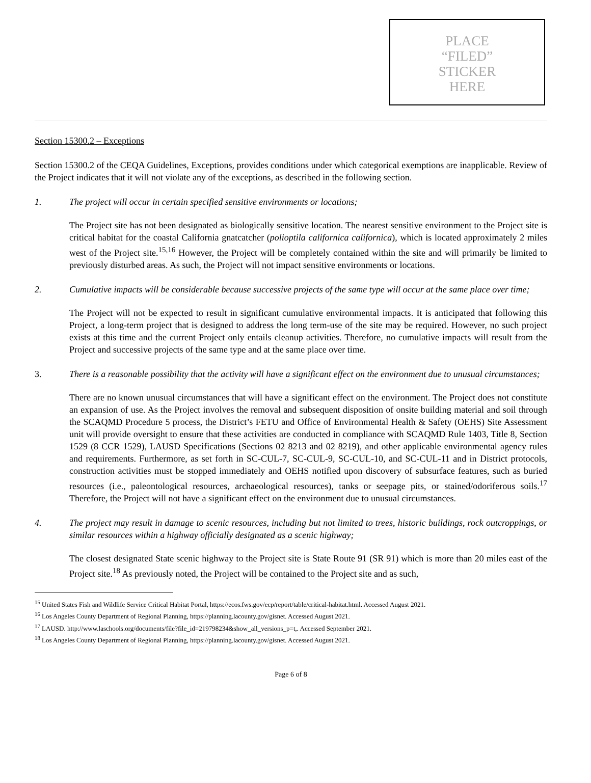PLACE
“FILED”
STICKER
HERE
Section 15300.2 – Exceptions
Section 15300.2 of the CEQA Guidelines, Exceptions, provides conditions under which categorical exemptions are inapplicable. Review of the Project indicates that it will not violate any of the exceptions, as described in the following section.
1. The project will occur in certain specified sensitive environments or locations;
The Project site has not been designated as biologically sensitive location. The nearest sensitive environment to the Project site is critical habitat for the coastal California gnatcatcher (polioptila californica californica), which is located approximately 2 miles west of the Project site.<sup>15,16</sup> However, the Project will be completely contained within the site and will primarily be limited to previously disturbed areas. As such, the Project will not impact sensitive environments or locations.
2. Cumulative impacts will be considerable because successive projects of the same type will occur at the same place over time;
The Project will not be expected to result in significant cumulative environmental impacts. It is anticipated that following this Project, a long-term project that is designed to address the long term-use of the site may be required. However, no such project exists at this time and the current Project only entails cleanup activities. Therefore, no cumulative impacts will result from the Project and successive projects of the same type and at the same place over time.
3. There is a reasonable possibility that the activity will have a significant effect on the environment due to unusual circumstances;
There are no known unusual circumstances that will have a significant effect on the environment. The Project does not constitute an expansion of use. As the Project involves the removal and subsequent disposition of onsite building material and soil through the SCAQMD Procedure 5 process, the District’s FETU and Office of Environmental Health & Safety (OEHS) Site Assessment unit will provide oversight to ensure that these activities are conducted in compliance with SCAQMD Rule 1403, Title 8, Section 1529 (8 CCR 1529), LAUSD Specifications (Sections 02 8213 and 02 8219), and other applicable environmental agency rules and requirements. Furthermore, as set forth in SC-CUL-7, SC-CUL-9, SC-CUL-10, and SC-CUL-11 and in District protocols, construction activities must be stopped immediately and OEHS notified upon discovery of subsurface features, such as buried resources (i.e., paleontological resources, archaeological resources), tanks or seepage pits, or stained/odoriferous soils.<sup>17</sup> Therefore, the Project will not have a significant effect on the environment due to unusual circumstances.
4. The project may result in damage to scenic resources, including but not limited to trees, historic buildings, rock outcroppings, or similar resources within a highway officially designated as a scenic highway;
The closest designated State scenic highway to the Project site is State Route 91 (SR 91) which is more than 20 miles east of the Project site.<sup>18</sup> As previously noted, the Project will be contained to the Project site and as such,
<sup>15</sup> United States Fish and Wildlife Service Critical Habitat Portal, https://ecos.fws.gov/ecp/report/table/critical-habitat.html. Accessed August 2021.
<sup>16</sup> Los Angeles County Department of Regional Planning, https://planning.lacounty.gov/gisnet. Accessed August 2021.
<sup>17</sup> LAUSD. http://www.laschools.org/documents/file?file_id=219798234&show_all_versions_p=t,. Accessed September 2021.
<sup>18</sup> Los Angeles County Department of Regional Planning, https://planning.lacounty.gov/gisnet. Accessed August 2021.
Page 6 of 8